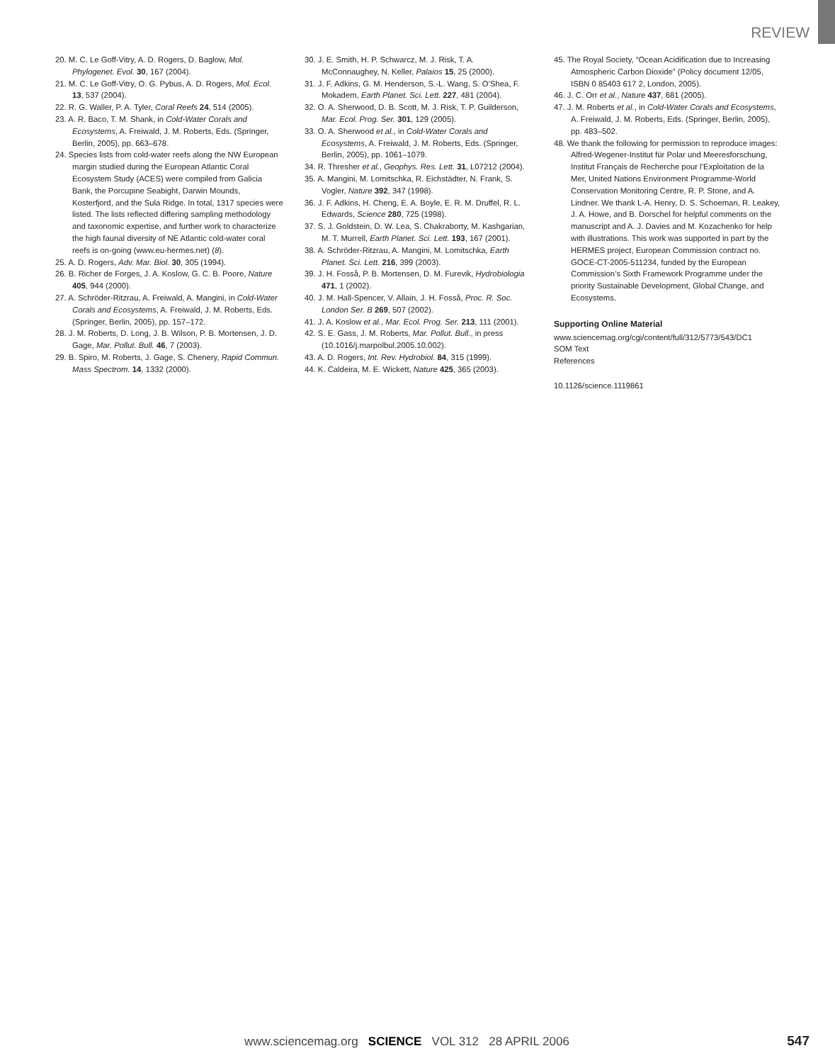REVIEW
20. M. C. Le Goff-Vitry, A. D. Rogers, D. Baglow, Mol. Phylogenet. Evol. 30, 167 (2004).
21. M. C. Le Goff-Vitry, O. G. Pybus, A. D. Rogers, Mol. Ecol. 13, 537 (2004).
22. R. G. Waller, P. A. Tyler, Coral Reefs 24, 514 (2005).
23. A. R. Baco, T. M. Shank, in Cold-Water Corals and Ecosystems, A. Freiwald, J. M. Roberts, Eds. (Springer, Berlin, 2005), pp. 663–678.
24. Species lists from cold-water reefs along the NW European margin studied during the European Atlantic Coral Ecosystem Study (ACES) were compiled from Galicia Bank, the Porcupine Seabight, Darwin Mounds, Kosterfjord, and the Sula Ridge. In total, 1317 species were listed. The lists reflected differing sampling methodology and taxonomic expertise, and further work to characterize the high faunal diversity of NE Atlantic cold-water coral reefs is on-going (www.eu-hermes.net) (8).
25. A. D. Rogers, Adv. Mar. Biol. 30, 305 (1994).
26. B. Richer de Forges, J. A. Koslow, G. C. B. Poore, Nature 405, 944 (2000).
27. A. Schröder-Ritzrau, A. Freiwald, A. Mangini, in Cold-Water Corals and Ecosystems, A. Freiwald, J. M. Roberts, Eds. (Springer, Berlin, 2005), pp. 157–172.
28. J. M. Roberts, D. Long, J. B. Wilson, P. B. Mortensen, J. D. Gage, Mar. Pollut. Bull. 46, 7 (2003).
29. B. Spiro, M. Roberts, J. Gage, S. Chenery, Rapid Commun. Mass Spectrom. 14, 1332 (2000).
30. J. E. Smith, H. P. Schwarcz, M. J. Risk, T. A. McConnaughey, N. Keller, Palaios 15, 25 (2000).
31. J. F. Adkins, G. M. Henderson, S.-L. Wang, S. O’Shea, F. Mokadem, Earth Planet. Sci. Lett. 227, 481 (2004).
32. O. A. Sherwood, D. B. Scott, M. J. Risk, T. P. Guilderson, Mar. Ecol. Prog. Ser. 301, 129 (2005).
33. O. A. Sherwood et al., in Cold-Water Corals and Ecosystems, A. Freiwald, J. M. Roberts, Eds. (Springer, Berlin, 2005), pp. 1061–1079.
34. R. Thresher et al., Geophys. Res. Lett. 31, L07212 (2004).
35. A. Mangini, M. Lomitschka, R. Eichstädter, N. Frank, S. Vogler, Nature 392, 347 (1998).
36. J. F. Adkins, H. Cheng, E. A. Boyle, E. R. M. Druffel, R. L. Edwards, Science 280, 725 (1998).
37. S. J. Goldstein, D. W. Lea, S. Chakraborty, M. Kashgarian, M. T. Murrell, Earth Planet. Sci. Lett. 193, 167 (2001).
38. A. Schröder-Ritzrau, A. Mangini, M. Lomitschka, Earth Planet. Sci. Lett. 216, 399 (2003).
39. J. H. Fosså, P. B. Mortensen, D. M. Furevik, Hydrobiologia 471, 1 (2002).
40. J. M. Hall-Spencer, V. Allain, J. H. Fosså, Proc. R. Soc. London Ser. B 269, 507 (2002).
41. J. A. Koslow et al., Mar. Ecol. Prog. Ser. 213, 111 (2001).
42. S. E. Gass, J. M. Roberts, Mar. Pollut. Bull., in press (10.1016/j.marpolbul.2005.10.002).
43. A. D. Rogers, Int. Rev. Hydrobiol. 84, 315 (1999).
44. K. Caldeira, M. E. Wickett, Nature 425, 365 (2003).
45. The Royal Society, “Ocean Acidification due to Increasing Atmospheric Carbon Dioxide” (Policy document 12/05, ISBN 0 85403 617 2, London, 2005).
46. J. C. Orr et al., Nature 437, 681 (2005).
47. J. M. Roberts et al., in Cold-Water Corals and Ecosystems, A. Freiwald, J. M. Roberts, Eds. (Springer, Berlin, 2005), pp. 483–502.
48. We thank the following for permission to reproduce images: Alfred-Wegener-Institut für Polar und Meeresforschung, Institut Français de Recherche pour l’Exploitation de la Mer, United Nations Environment Programme-World Conservation Monitoring Centre, R. P. Stone, and A. Lindner. We thank L-A. Henry, D. S. Schoeman, R. Leakey, J. A. Howe, and B. Dorschel for helpful comments on the manuscript and A. J. Davies and M. Kozachenko for help with illustrations. This work was supported in part by the HERMES project, European Commission contract no. GOCE-CT-2005-511234, funded by the European Commission’s Sixth Framework Programme under the priority Sustainable Development, Global Change, and Ecosystems.
Supporting Online Material
www.sciencemag.org/cgi/content/full/312/5773/543/DC1
SOM Text
References
10.1126/science.1119861
www.sciencemag.org SCIENCE VOL 312 28 APRIL 2006 547